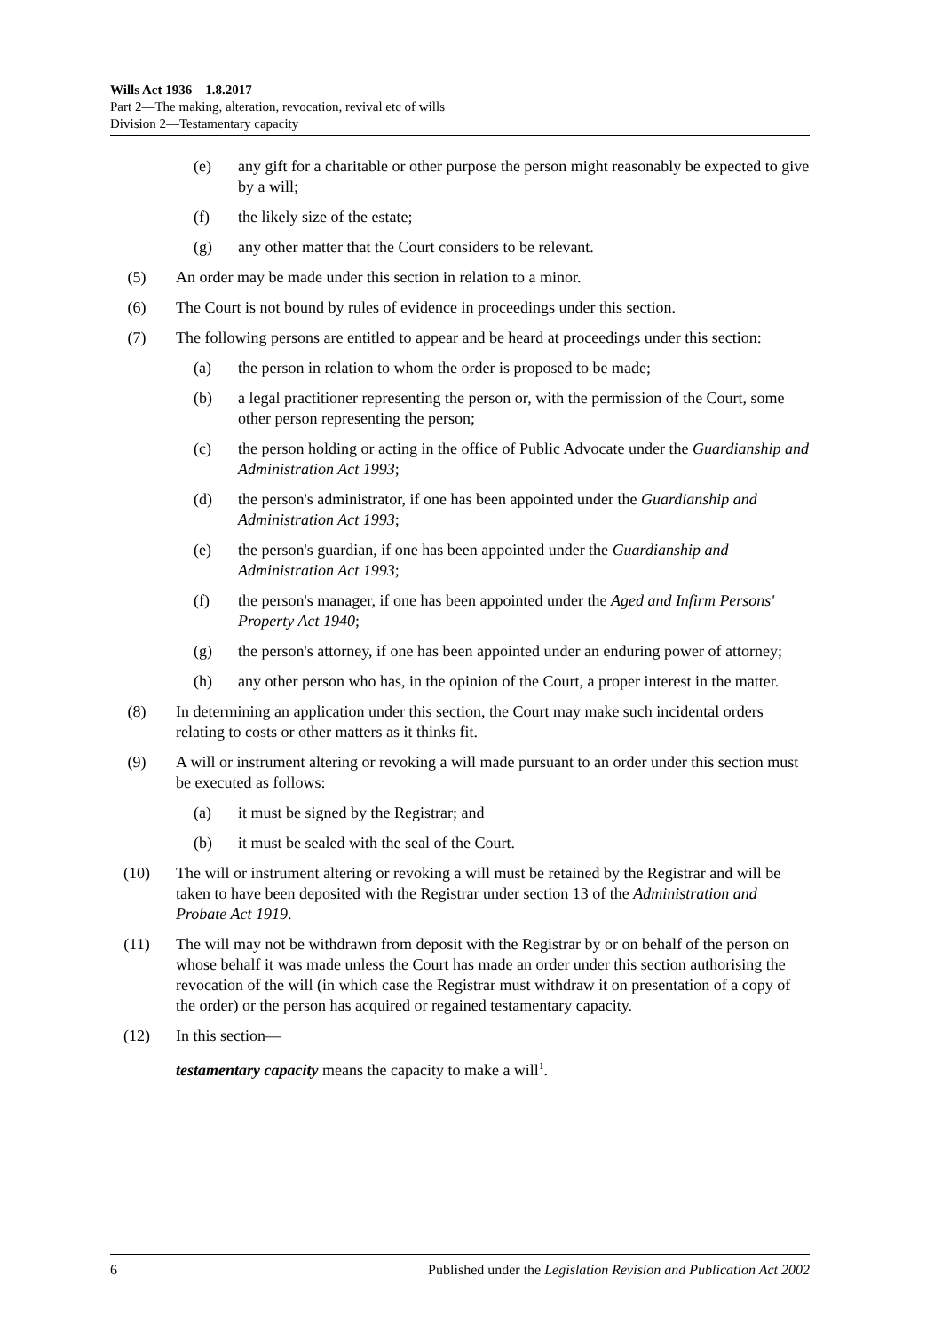Wills Act 1936—1.8.2017
Part 2—The making, alteration, revocation, revival etc of wills
Division 2—Testamentary capacity
(e) any gift for a charitable or other purpose the person might reasonably be expected to give by a will;
(f) the likely size of the estate;
(g) any other matter that the Court considers to be relevant.
(5) An order may be made under this section in relation to a minor.
(6) The Court is not bound by rules of evidence in proceedings under this section.
(7) The following persons are entitled to appear and be heard at proceedings under this section:
(a) the person in relation to whom the order is proposed to be made;
(b) a legal practitioner representing the person or, with the permission of the Court, some other person representing the person;
(c) the person holding or acting in the office of Public Advocate under the Guardianship and Administration Act 1993;
(d) the person's administrator, if one has been appointed under the Guardianship and Administration Act 1993;
(e) the person's guardian, if one has been appointed under the Guardianship and Administration Act 1993;
(f) the person's manager, if one has been appointed under the Aged and Infirm Persons' Property Act 1940;
(g) the person's attorney, if one has been appointed under an enduring power of attorney;
(h) any other person who has, in the opinion of the Court, a proper interest in the matter.
(8) In determining an application under this section, the Court may make such incidental orders relating to costs or other matters as it thinks fit.
(9) A will or instrument altering or revoking a will made pursuant to an order under this section must be executed as follows:
(a) it must be signed by the Registrar; and
(b) it must be sealed with the seal of the Court.
(10) The will or instrument altering or revoking a will must be retained by the Registrar and will be taken to have been deposited with the Registrar under section 13 of the Administration and Probate Act 1919.
(11) The will may not be withdrawn from deposit with the Registrar by or on behalf of the person on whose behalf it was made unless the Court has made an order under this section authorising the revocation of the will (in which case the Registrar must withdraw it on presentation of a copy of the order) or the person has acquired or regained testamentary capacity.
(12) In this section—
testamentary capacity means the capacity to make a will<sup>1</sup>.
6 Published under the Legislation Revision and Publication Act 2002